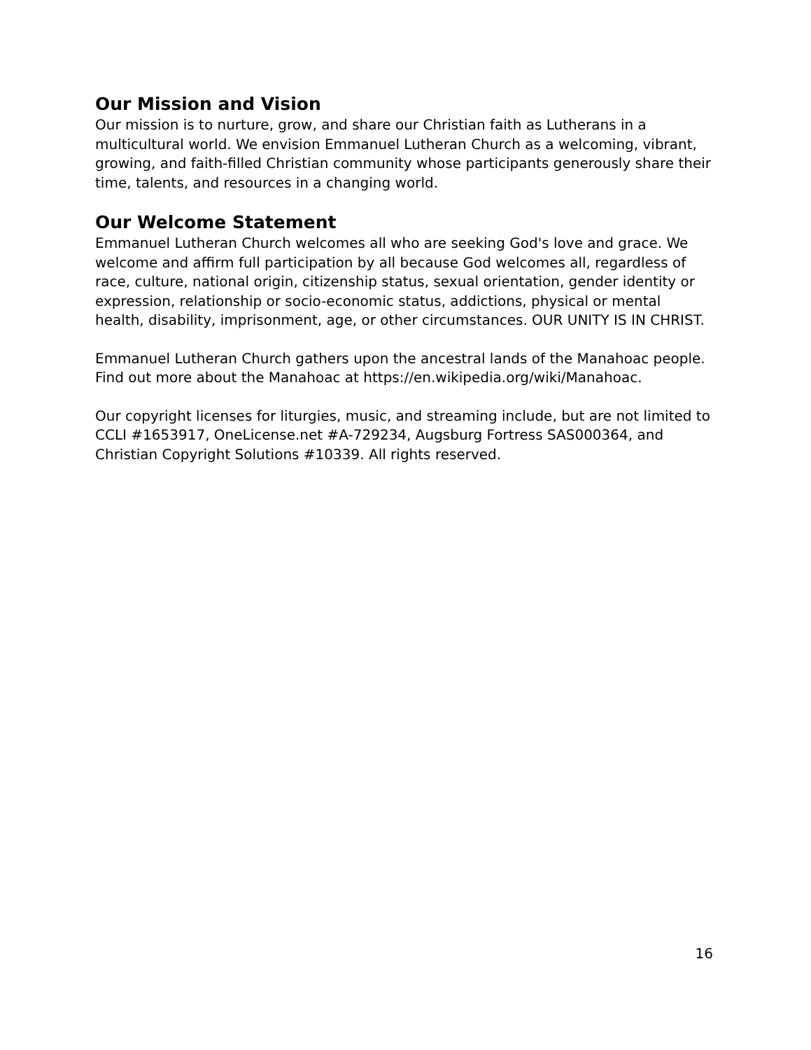Our Mission and Vision
Our mission is to nurture, grow, and share our Christian faith as Lutherans in a multicultural world. We envision Emmanuel Lutheran Church as a welcoming, vibrant, growing, and faith-filled Christian community whose participants generously share their time, talents, and resources in a changing world.
Our Welcome Statement
Emmanuel Lutheran Church welcomes all who are seeking God's love and grace. We welcome and affirm full participation by all because God welcomes all, regardless of race, culture, national origin, citizenship status, sexual orientation, gender identity or expression, relationship or socio-economic status, addictions, physical or mental health, disability, imprisonment, age, or other circumstances. OUR UNITY IS IN CHRIST.
Emmanuel Lutheran Church gathers upon the ancestral lands of the Manahoac people. Find out more about the Manahoac at https://en.wikipedia.org/wiki/Manahoac.
Our copyright licenses for liturgies, music, and streaming include, but are not limited to CCLI #1653917, OneLicense.net #A-729234, Augsburg Fortress SAS000364, and Christian Copyright Solutions #10339. All rights reserved.
16